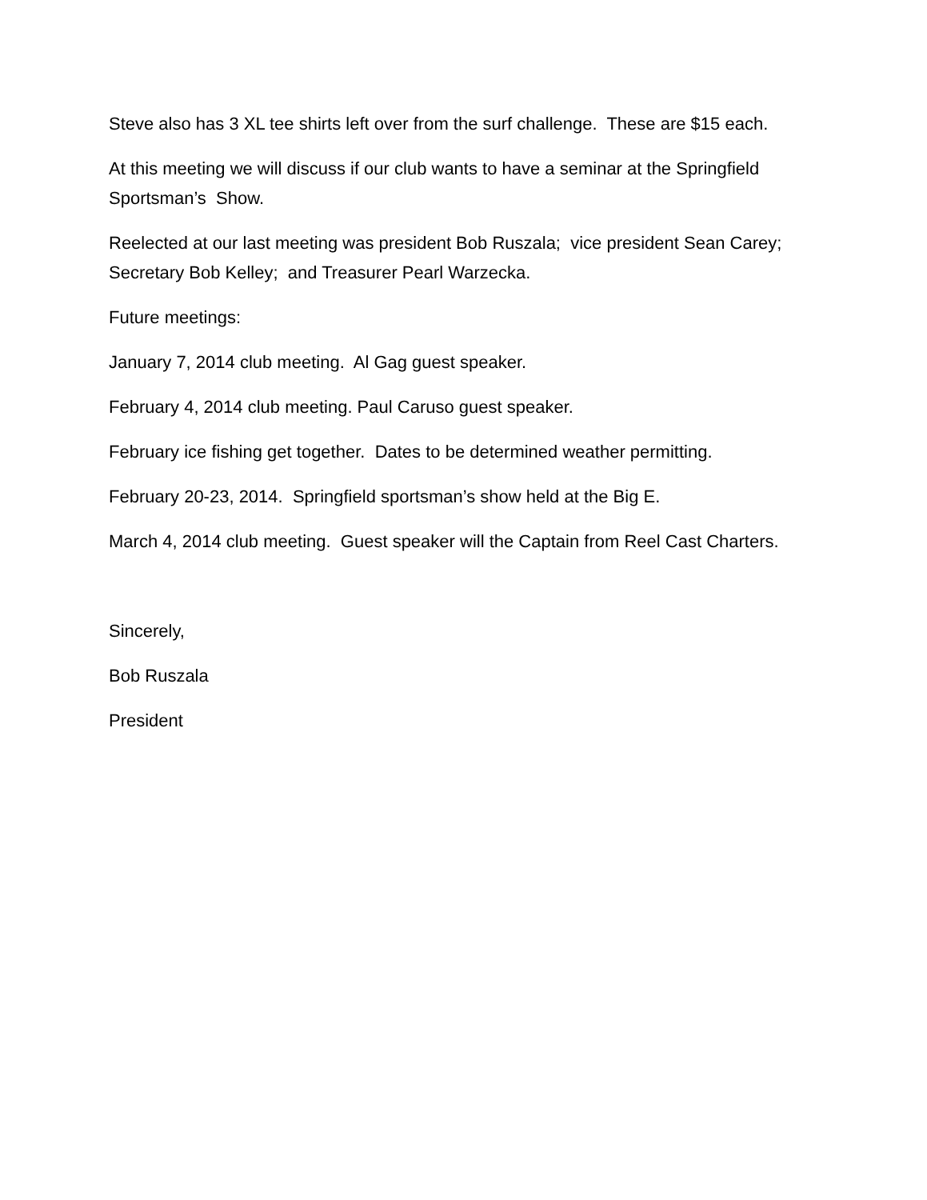Steve also has 3 XL tee shirts left over from the surf challenge. These are $15 each.
At this meeting we will discuss if our club wants to have a seminar at the Springfield Sportsman’s Show.
Reelected at our last meeting was president Bob Ruszala; vice president Sean Carey; Secretary Bob Kelley; and Treasurer Pearl Warzecka.
Future meetings:
January 7, 2014 club meeting. Al Gag guest speaker.
February 4, 2014 club meeting. Paul Caruso guest speaker.
February ice fishing get together. Dates to be determined weather permitting.
February 20-23, 2014. Springfield sportsman’s show held at the Big E.
March 4, 2014 club meeting. Guest speaker will the Captain from Reel Cast Charters.
Sincerely,
Bob Ruszala
President